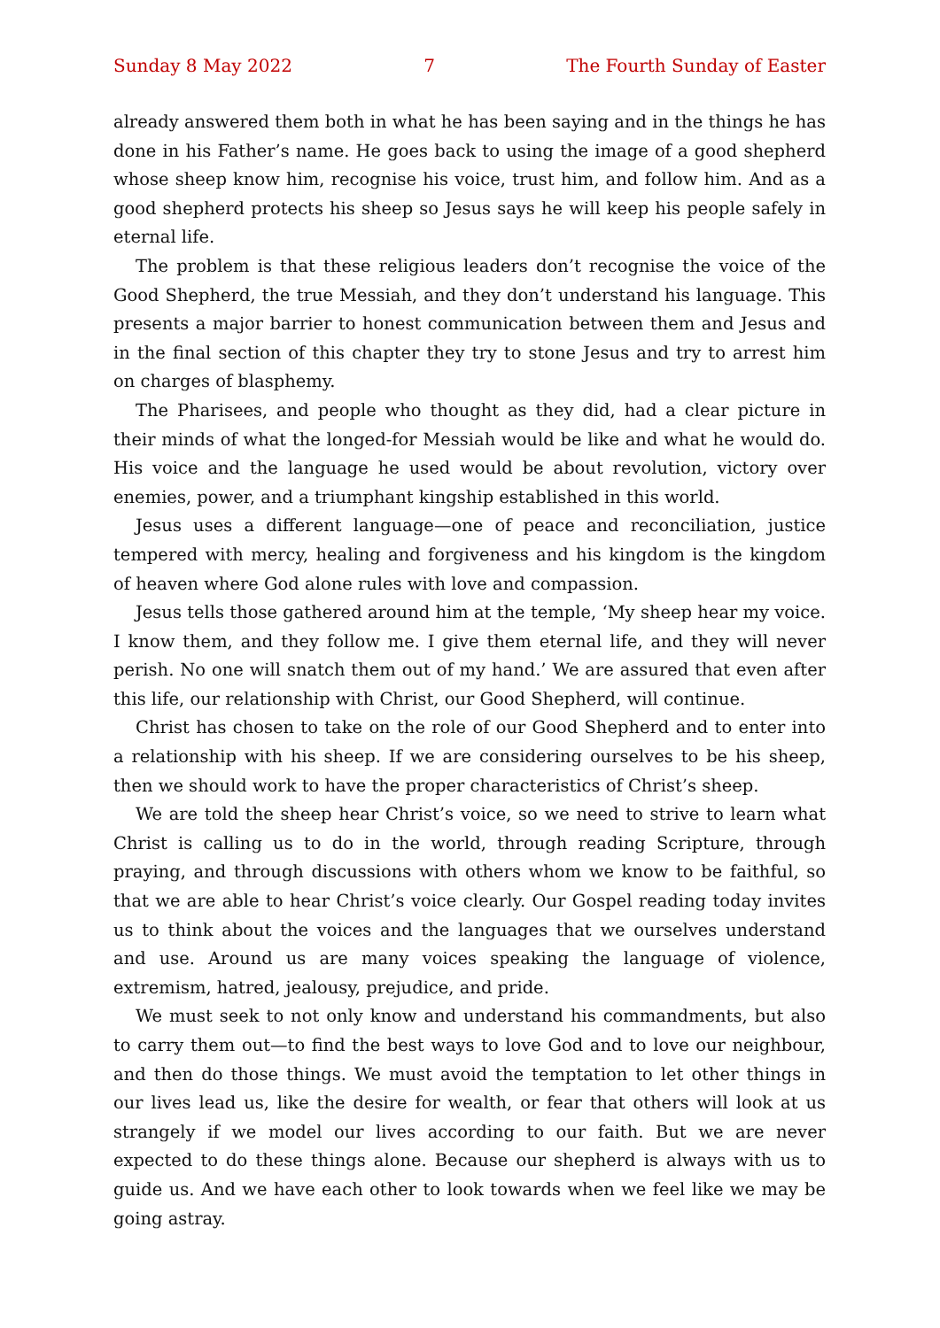Sunday 8 May 2022 7 The Fourth Sunday of Easter
already answered them both in what he has been saying and in the things he has done in his Father’s name. He goes back to using the image of a good shepherd whose sheep know him, recognise his voice, trust him, and follow him. And as a good shepherd protects his sheep so Jesus says he will keep his people safely in eternal life.
The problem is that these religious leaders don’t recognise the voice of the Good Shepherd, the true Messiah, and they don’t understand his language. This presents a major barrier to honest communication between them and Jesus and in the final section of this chapter they try to stone Jesus and try to arrest him on charges of blasphemy.
The Pharisees, and people who thought as they did, had a clear picture in their minds of what the longed-for Messiah would be like and what he would do. His voice and the language he used would be about revolution, victory over enemies, power, and a triumphant kingship established in this world.
Jesus uses a different language—one of peace and reconciliation, justice tempered with mercy, healing and forgiveness and his kingdom is the kingdom of heaven where God alone rules with love and compassion.
Jesus tells those gathered around him at the temple, ‘My sheep hear my voice. I know them, and they follow me. I give them eternal life, and they will never perish. No one will snatch them out of my hand.’ We are assured that even after this life, our relationship with Christ, our Good Shepherd, will continue.
Christ has chosen to take on the role of our Good Shepherd and to enter into a relationship with his sheep. If we are considering ourselves to be his sheep, then we should work to have the proper characteristics of Christ’s sheep.
We are told the sheep hear Christ’s voice, so we need to strive to learn what Christ is calling us to do in the world, through reading Scripture, through praying, and through discussions with others whom we know to be faithful, so that we are able to hear Christ’s voice clearly. Our Gospel reading today invites us to think about the voices and the languages that we ourselves understand and use. Around us are many voices speaking the language of violence, extremism, hatred, jealousy, prejudice, and pride.
We must seek to not only know and understand his commandments, but also to carry them out—to find the best ways to love God and to love our neighbour, and then do those things. We must avoid the temptation to let other things in our lives lead us, like the desire for wealth, or fear that others will look at us strangely if we model our lives according to our faith. But we are never expected to do these things alone. Because our shepherd is always with us to guide us. And we have each other to look towards when we feel like we may be going astray.